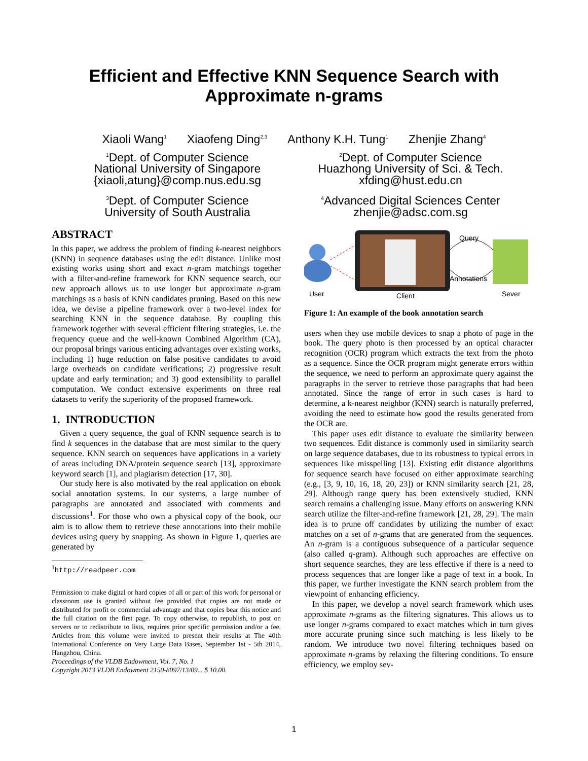Efficient and Effective KNN Sequence Search with
Approximate n-grams
Xiaoli Wang<sup>1</sup> Xiaofeng Ding<sup>2,3</sup> Anthony K.H. Tung<sup>1</sup> Zhenjie Zhang<sup>4</sup>
<sup>1</sup> Dept. of Computer Science
National University of Singapore
{xiaoli,atung}@comp.nus.edu.sg
<sup>2</sup> Dept. of Computer Science
Huazhong University of Sci. & Tech.
xfding@hust.edu.cn
<sup>3</sup> Dept. of Computer Science
University of South Australia
<sup>4</sup> Advanced Digital Sciences Center
zhenjie@adsc.com.sg
ABSTRACT
In this paper, we address the problem of finding k-nearest neighbors (KNN) in sequence databases using the edit distance. Unlike most existing works using short and exact n-gram matchings together with a filter-and-refine framework for KNN sequence search, our new approach allows us to use longer but approximate n-gram matchings as a basis of KNN candidates pruning. Based on this new idea, we devise a pipeline framework over a two-level index for searching KNN in the sequence database. By coupling this framework together with several efficient filtering strategies, i.e. the frequency queue and the well-known Combined Algorithm (CA), our proposal brings various enticing advantages over existing works, including 1) huge reduction on false positive candidates to avoid large overheads on candidate verifications; 2) progressive result update and early termination; and 3) good extensibility to parallel computation. We conduct extensive experiments on three real datasets to verify the superiority of the proposed framework.
1. INTRODUCTION
Given a query sequence, the goal of KNN sequence search is to find k sequences in the database that are most similar to the query sequence. KNN search on sequences have applications in a variety of areas including DNA/protein sequence search [13], approximate keyword search [1], and plagiarism detection [17, 30].
Our study here is also motivated by the real application on ebook social annotation systems. In our systems, a large number of paragraphs are annotated and associated with comments and discussions<sup>1</sup>. For those who own a physical copy of the book, our aim is to allow them to retrieve these annotations into their mobile devices using query by snapping. As shown in Figure 1, queries are generated by
<sup>1</sup> http://readpeer.com
Permission to make digital or hard copies of all or part of this work for personal or classroom use is granted without fee provided that copies are not made or distributed for profit or commercial advantage and that copies bear this notice and the full citation on the first page. To copy otherwise, to republish, to post on servers or to redistribute to lists, requires prior specific permission and/or a fee. Articles from this volume were invited to present their results at The 40th International Conference on Very Large Data Bases, September 1st - 5th 2014, Hangzhou, China.
Proceedings of the VLDB Endowment, Vol. 7, No. 1
Copyright 2013 VLDB Endowment 2150-8097/13/09... $ 10.00.
Query
Annotations
User
Client
Sever
Figure 1: An example of the book annotation search
users when they use mobile devices to snap a photo of page in the book. The query photo is then processed by an optical character recognition (OCR) program which extracts the text from the photo as a sequence. Since the OCR program might generate errors within the sequence, we need to perform an approximate query against the paragraphs in the server to retrieve those paragraphs that had been annotated. Since the range of error in such cases is hard to determine, a k-nearest neighbor (KNN) search is naturally preferred, avoiding the need to estimate how good the results generated from the OCR are.
This paper uses edit distance to evaluate the similarity between two sequences. Edit distance is commonly used in similarity search on large sequence databases, due to its robustness to typical errors in sequences like misspelling [13]. Existing edit distance algorithms for sequence search have focused on either approximate searching (e.g., [3, 9, 10, 16, 18, 20, 23]) or KNN similarity search [21, 28, 29]. Although range query has been extensively studied, KNN search remains a challenging issue. Many efforts on answering KNN search utilize the filter-and-refine framework [21, 28, 29]. The main idea is to prune off candidates by utilizing the number of exact matches on a set of n-grams that are generated from the sequences. An n-gram is a contiguous subsequence of a particular sequence (also called q-gram). Although such approaches are effective on short sequence searches, they are less effective if there is a need to process sequences that are longer like a page of text in a book. In this paper, we further investigate the KNN search problem from the viewpoint of enhancing efficiency.
In this paper, we develop a novel search framework which uses approximate n-grams as the filtering signatures. This allows us to use longer n-grams compared to exact matches which in turn gives more accurate pruning since such matching is less likely to be random. We introduce two novel filtering techniques based on approximate n-grams by relaxing the filtering conditions. To ensure efficiency, we employ sev-
1